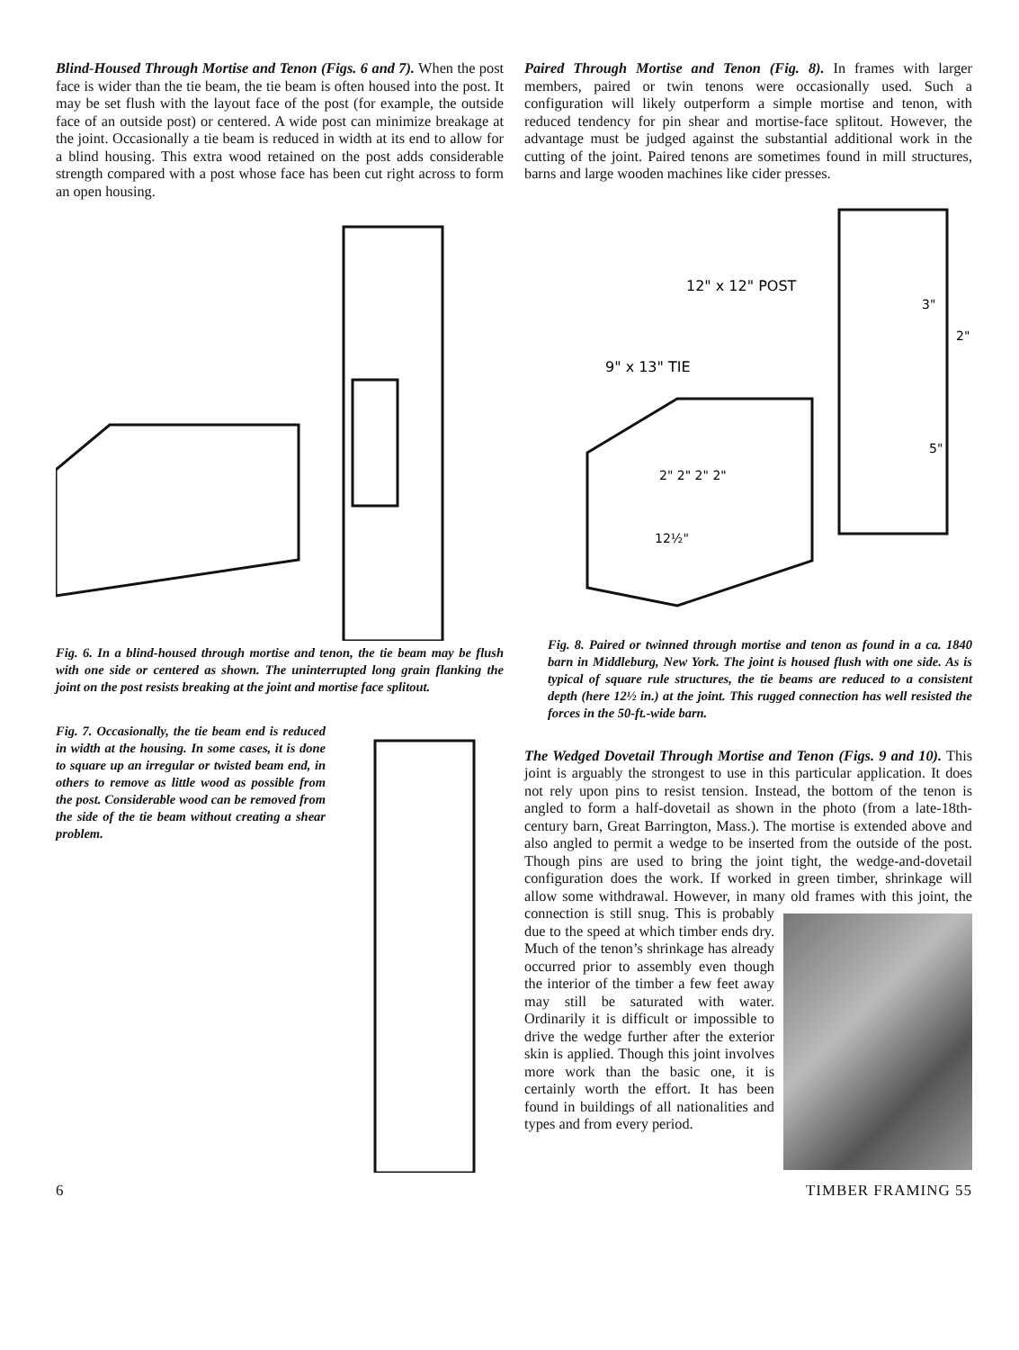Blind-Housed Through Mortise and Tenon (Figs. 6 and 7). When the post face is wider than the tie beam, the tie beam is often housed into the post. It may be set flush with the layout face of the post (for example, the outside face of an outside post) or centered. A wide post can minimize breakage at the joint. Occasionally a tie beam is reduced in width at its end to allow for a blind housing. This extra wood retained on the post adds considerable strength compared with a post whose face has been cut right across to form an open housing.
Fig. 6. In a blind-housed through mortise and tenon, the tie beam may be flush with one side or centered as shown. The uninterrupted long grain flanking the joint on the post resists breaking at the joint and mortise face splitout.
Fig. 7. Occasionally, the tie beam end is reduced in width at the housing. In some cases, it is done to square up an irregular or twisted beam end, in others to remove as little wood as possible from the post. Considerable wood can be removed from the side of the tie beam without creating a shear problem.
Paired Through Mortise and Tenon (Fig. 8). In frames with larger members, paired or twin tenons were occasionally used. Such a configuration will likely outperform a simple mortise and tenon, with reduced tendency for pin shear and mortise-face splitout. However, the advantage must be judged against the substantial additional work in the cutting of the joint. Paired tenons are sometimes found in mill structures, barns and large wooden machines like cider presses.
12" x 12" POST
9" x 13" TIE
3"
2"
5"
2" 2" 2" 2"
12½"
Fig. 8. Paired or twinned through mortise and tenon as found in a ca. 1840 barn in Middleburg, New York. The joint is housed flush with one side. As is typical of square rule structures, the tie beams are reduced to a consistent depth (here 12½ in.) at the joint. This rugged connection has well resisted the forces in the 50-ft.-wide barn.
The Wedged Dovetail Through Mortise and Tenon (Figs. 9 and 10). This joint is arguably the strongest to use in this particular application. It does not rely upon pins to resist tension. Instead, the bottom of the tenon is angled to form a half-dovetail as shown in the photo (from a late-18th-century barn, Great Barrington, Mass.). The mortise is extended above and also angled to permit a wedge to be inserted from the outside of the post. Though pins are used to bring the joint tight, the wedge-and-dovetail configuration does the work. If worked in green timber, shrinkage will allow some withdrawal. However, in many old frames with this joint, the connection is still snug. This is probably due to the speed at which timber ends dry. Much of the tenon’s shrinkage has already occurred prior to assembly even though the interior of the timber a few feet away may still be saturated with water. Ordinarily it is difficult or impossible to drive the wedge further after the exterior skin is applied. Though this joint involves more work than the basic one, it is certainly worth the effort. It has been found in buildings of all nationalities and types and from every period.
6 TIMBER FRAMING 55